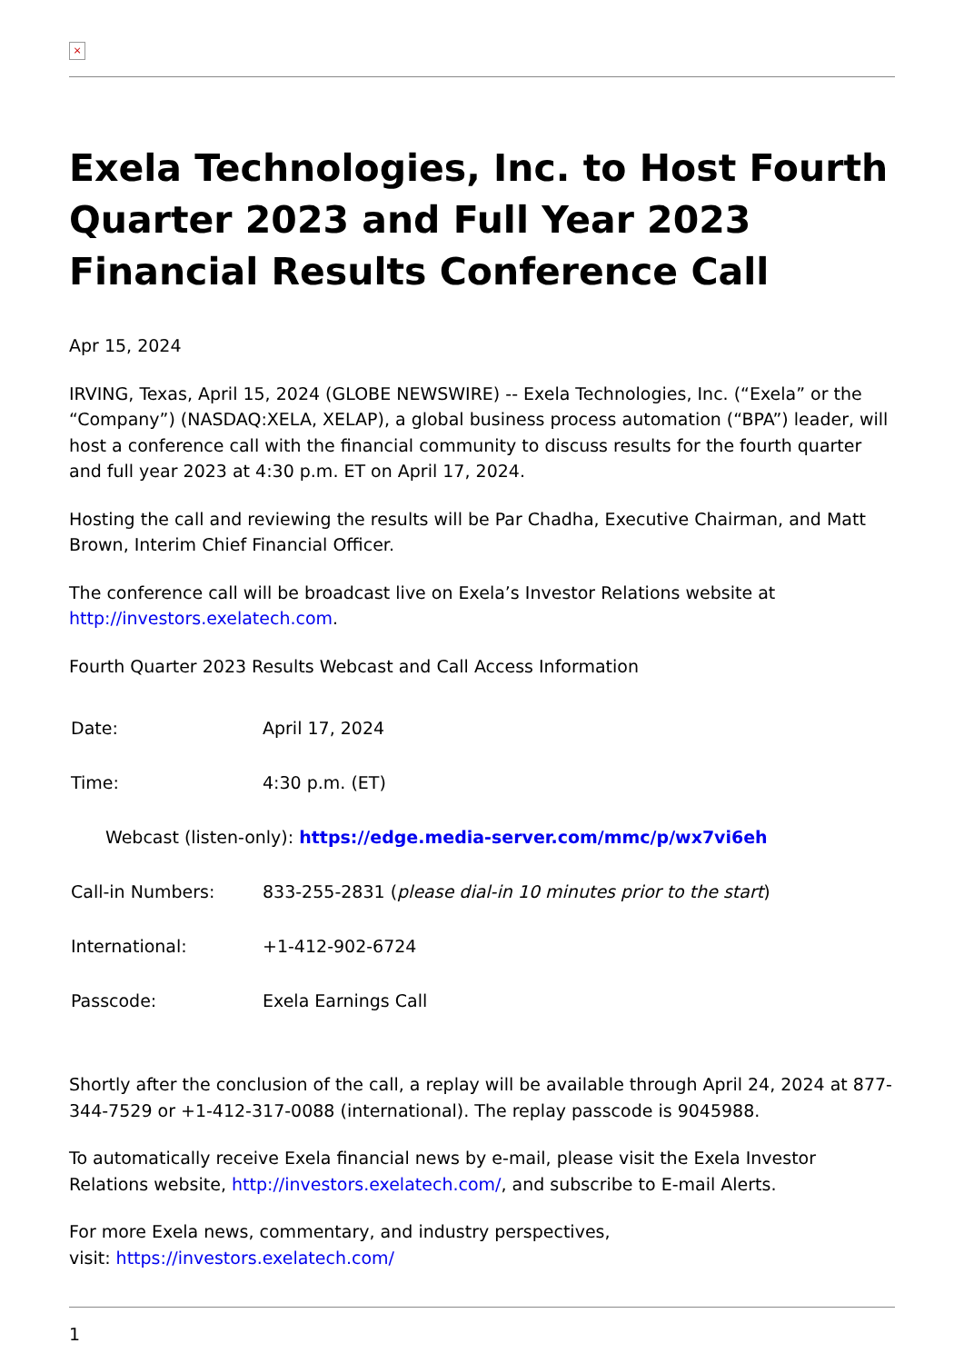×
Exela Technologies, Inc. to Host Fourth Quarter 2023 and Full Year 2023 Financial Results Conference Call
Apr 15, 2024
IRVING, Texas, April 15, 2024 (GLOBE NEWSWIRE) -- Exela Technologies, Inc. (“Exela” or the “Company”) (NASDAQ:XELA, XELAP), a global business process automation (“BPA”) leader, will host a conference call with the financial community to discuss results for the fourth quarter and full year 2023 at 4:30 p.m. ET on April 17, 2024.
Hosting the call and reviewing the results will be Par Chadha, Executive Chairman, and Matt Brown, Interim Chief Financial Officer.
The conference call will be broadcast live on Exela’s Investor Relations website at http://investors.exelatech.com.
Fourth Quarter 2023 Results Webcast and Call Access Information
| Date: | April 17, 2024 |
| Time: | 4:30 p.m. (ET) |
| Webcast (listen-only): https://edge.media-server.com/mmc/p/wx7vi6eh | |
| Call-in Numbers: | 833-255-2831 ( please dial-in 10 minutes prior to the start ) |
| International: | +1-412-902-6724 |
| Passcode: | Exela Earnings Call |
Shortly after the conclusion of the call, a replay will be available through April 24, 2024 at 877-344-7529 or +1-412-317-0088 (international). The replay passcode is 9045988.
To automatically receive Exela financial news by e-mail, please visit the Exela Investor Relations website, http://investors.exelatech.com/, and subscribe to E-mail Alerts.
For more Exela news, commentary, and industry perspectives,
visit: https://investors.exelatech.com/
1